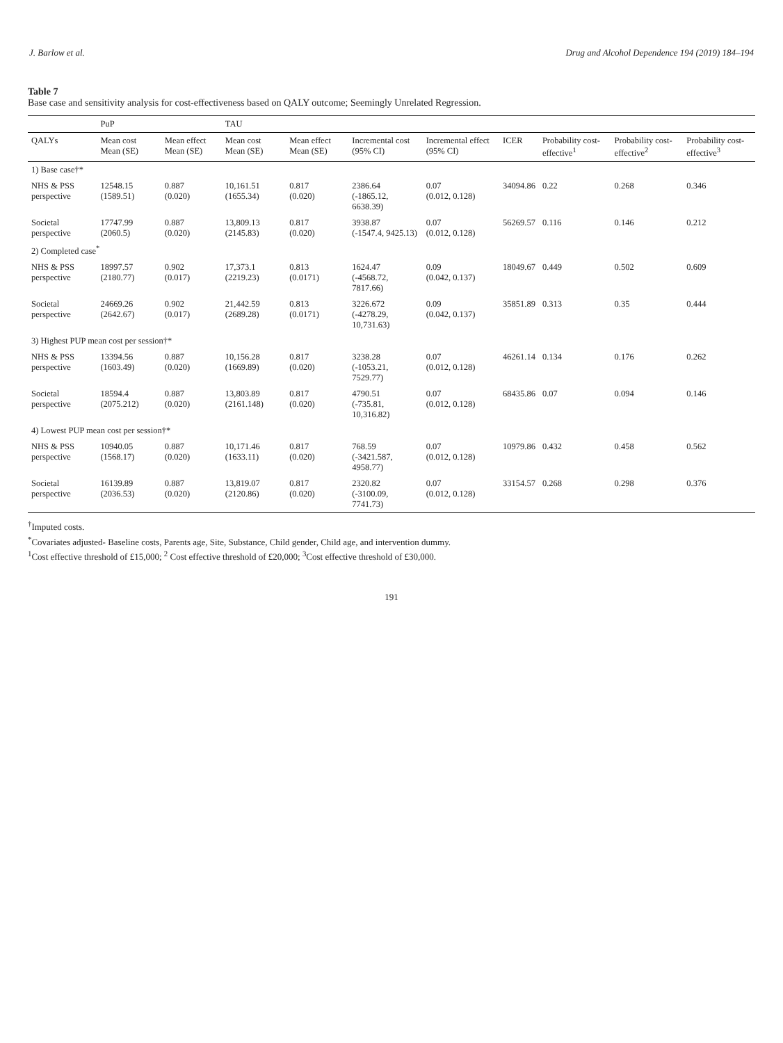J. Barlow et al. Drug and Alcohol Dependence 194 (2019) 184–194
Table 7
Base case and sensitivity analysis for cost-effectiveness based on QALY outcome; Seemingly Unrelated Regression.
| | PuP | | TAU | | | | | | | |
| --- | --- | --- | --- | --- | --- | --- | --- | --- | --- | --- |
| QALYs | Mean cost Mean (SE) | Mean effect Mean (SE) | Mean cost Mean (SE) | Mean effect Mean (SE) | Incremental cost (95% CI) | Incremental effect (95% CI) | ICER | Probability cost-effective<sup>1</sup> | Probability cost-effective<sup>2</sup> | Probability cost-effective<sup>3</sup> |
| 1) Base case†* | | | | | | | | | | |
| NHS & PSS perspective | 12548.15 (1589.51) | 0.887 (0.020) | 10,161.51 (1655.34) | 0.817 (0.020) | 2386.64 (-1865.12, 6638.39) | 0.07 (0.012, 0.128) | 34094.86 | 0.22 | 0.268 | 0.346 |
| Societal perspective | 17747.99 (2060.5) | 0.887 (0.020) | 13,809.13 (2145.83) | 0.817 (0.020) | 3938.87 (-1547.4, 9425.13) | 0.07 (0.012, 0.128) | 56269.57 | 0.116 | 0.146 | 0.212 |
| 2) Completed case<sup>*</sup> | | | | | | | | | | |
| NHS & PSS perspective | 18997.57 (2180.77) | 0.902 (0.017) | 17,373.1 (2219.23) | 0.813 (0.0171) | 1624.47 (-4568.72, 7817.66) | 0.09 (0.042, 0.137) | 18049.67 | 0.449 | 0.502 | 0.609 |
| Societal perspective | 24669.26 (2642.67) | 0.902 (0.017) | 21,442.59 (2689.28) | 0.813 (0.0171) | 3226.672 (-4278.29, 10,731.63) | 0.09 (0.042, 0.137) | 35851.89 | 0.313 | 0.35 | 0.444 |
| 3) Highest PUP mean cost per session†* | | | | | | | | | | |
| NHS & PSS perspective | 13394.56 (1603.49) | 0.887 (0.020) | 10,156.28 (1669.89) | 0.817 (0.020) | 3238.28 (-1053.21, 7529.77) | 0.07 (0.012, 0.128) | 46261.14 | 0.134 | 0.176 | 0.262 |
| Societal perspective | 18594.4 (2075.212) | 0.887 (0.020) | 13,803.89 (2161.148) | 0.817 (0.020) | 4790.51 (-735.81, 10,316.82) | 0.07 (0.012, 0.128) | 68435.86 | 0.07 | 0.094 | 0.146 |
| 4) Lowest PUP mean cost per session†* | | | | | | | | | | |
| NHS & PSS perspective | 10940.05 (1568.17) | 0.887 (0.020) | 10,171.46 (1633.11) | 0.817 (0.020) | 768.59 (-3421.587, 4958.77) | 0.07 (0.012, 0.128) | 10979.86 | 0.432 | 0.458 | 0.562 |
| Societal perspective | 16139.89 (2036.53) | 0.887 (0.020) | 13,819.07 (2120.86) | 0.817 (0.020) | 2320.82 (-3100.09, 7741.73) | 0.07 (0.012, 0.128) | 33154.57 | 0.268 | 0.298 | 0.376 |
<sup>†</sup> Imputed costs.
<sup>*</sup> Covariates adjusted- Baseline costs, Parents age, Site, Substance, Child gender, Child age, and intervention dummy.
<sup>1</sup> Cost effective threshold of £15,000; <sup>2</sup> Cost effective threshold of £20,000; <sup>3</sup>Cost effective threshold of £30,000.
191